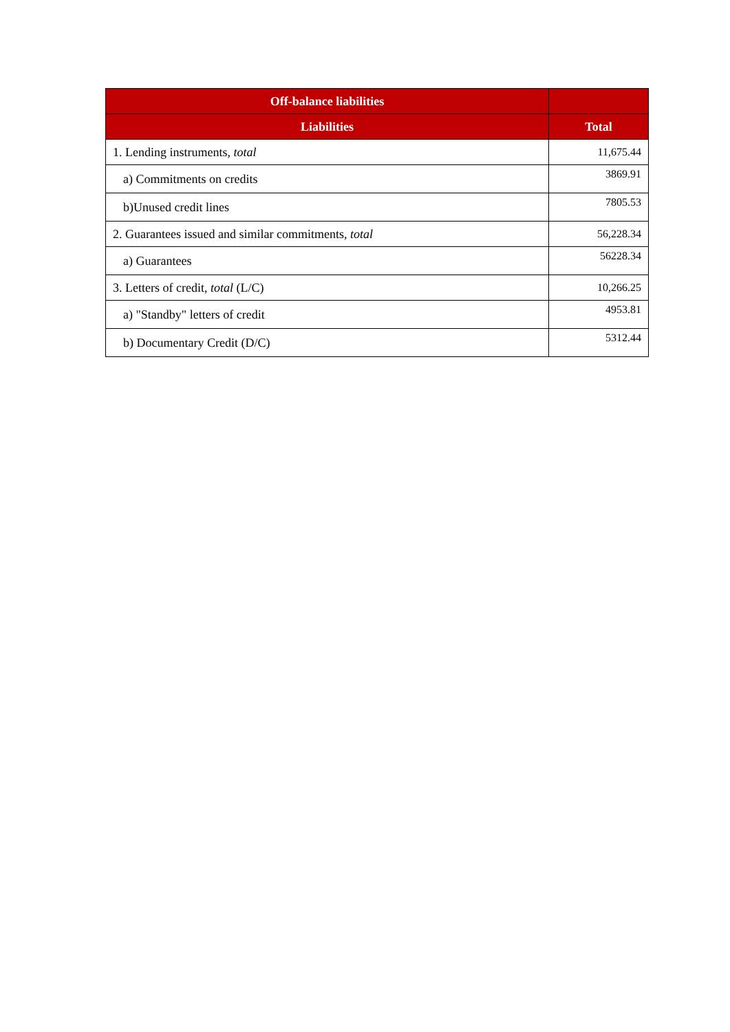| Off-balance liabilities | |
| --- | --- |
| Liabilities | Total |
| 1. Lending instruments, total | 11,675.44 |
| a) Commitments on credits | 3869.91 |
| b)Unused credit lines | 7805.53 |
| 2. Guarantees issued and similar commitments, total | 56,228.34 |
| a) Guarantees | 56228.34 |
| 3. Letters of credit, total (L/C) | 10,266.25 |
| a) "Standby" letters of credit | 4953.81 |
| b) Documentary Credit (D/C) | 5312.44 |